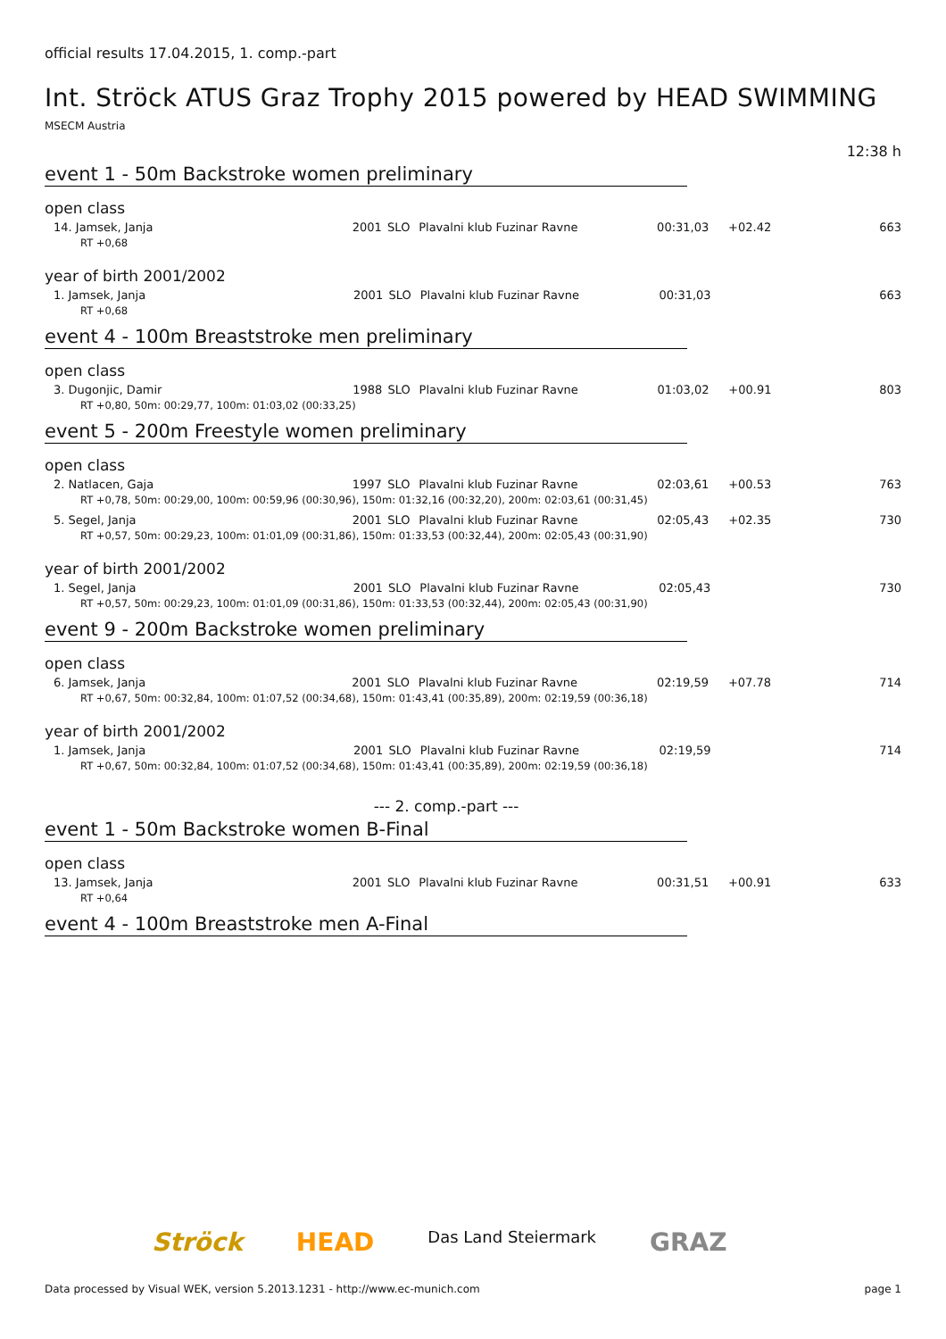official results 17.04.2015, 1. comp.-part
Int. Ströck ATUS Graz Trophy 2015 powered by HEAD SWIMMING
MSECM Austria
12:38 h
event 1 - 50m Backstroke women preliminary
open class
| 14. Jamsek, Janja | | 2001 | SLO | Plavalni klub Fuzinar Ravne | 00:31,03 | +02.42 | 663 |
| RT +0,68 | | | | | | | |
year of birth 2001/2002
| 1. Jamsek, Janja | | 2001 | SLO | Plavalni klub Fuzinar Ravne | 00:31,03 | | 663 |
| RT +0,68 | | | | | | | |
event 4 - 100m Breaststroke men preliminary
open class
| 3. Dugonjic, Damir | | 1988 | SLO | Plavalni klub Fuzinar Ravne | 01:03,02 | +00.91 | 803 |
| RT +0,80, 50m: 00:29,77, 100m: 01:03,02 (00:33,25) | | | | | | | |
event 5 - 200m Freestyle women preliminary
open class
| 2. Natlacen, Gaja | | 1997 | SLO | Plavalni klub Fuzinar Ravne | 02:03,61 | +00.53 | 763 |
| RT +0,78, 50m: 00:29,00, 100m: 00:59,96 (00:30,96), 150m: 01:32,16 (00:32,20), 200m: 02:03,61 (00:31,45) | | | | | | | |
| 5. Segel, Janja | | 2001 | SLO | Plavalni klub Fuzinar Ravne | 02:05,43 | +02.35 | 730 |
| RT +0,57, 50m: 00:29,23, 100m: 01:01,09 (00:31,86), 150m: 01:33,53 (00:32,44), 200m: 02:05,43 (00:31,90) | | | | | | | |
year of birth 2001/2002
| 1. Segel, Janja | | 2001 | SLO | Plavalni klub Fuzinar Ravne | 02:05,43 | | 730 |
| RT +0,57, 50m: 00:29,23, 100m: 01:01,09 (00:31,86), 150m: 01:33,53 (00:32,44), 200m: 02:05,43 (00:31,90) | | | | | | | |
event 9 - 200m Backstroke women preliminary
open class
| 6. Jamsek, Janja | | 2001 | SLO | Plavalni klub Fuzinar Ravne | 02:19,59 | +07.78 | 714 |
| RT +0,67, 50m: 00:32,84, 100m: 01:07,52 (00:34,68), 150m: 01:43,41 (00:35,89), 200m: 02:19,59 (00:36,18) | | | | | | | |
year of birth 2001/2002
| 1. Jamsek, Janja | | 2001 | SLO | Plavalni klub Fuzinar Ravne | 02:19,59 | | 714 |
| RT +0,67, 50m: 00:32,84, 100m: 01:07,52 (00:34,68), 150m: 01:43,41 (00:35,89), 200m: 02:19,59 (00:36,18) | | | | | | | |
--- 2. comp.-part ---
event 1 - 50m Backstroke women B-Final
open class
| 13. Jamsek, Janja | | 2001 | SLO | Plavalni klub Fuzinar Ravne | 00:31,51 | +00.91 | 633 |
| RT +0,64 | | | | | | | |
event 4 - 100m Breaststroke men A-Final
Ströck HEAD Das Land Steiermark GRAZ
Data processed by Visual WEK, version 5.2013.1231 - http://www.ec-munich.com page 1